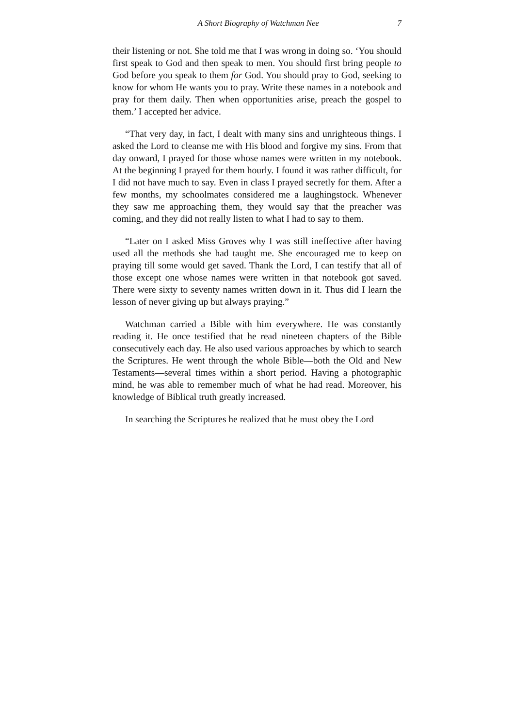A Short Biography of Watchman Nee 7
their listening or not. She told me that I was wrong in doing so. ‘You should first speak to God and then speak to men. You should first bring people to God before you speak to them for God. You should pray to God, seeking to know for whom He wants you to pray. Write these names in a notebook and pray for them daily. Then when opportunities arise, preach the gospel to them.’ I accepted her advice.
“That very day, in fact, I dealt with many sins and unrighteous things. I asked the Lord to cleanse me with His blood and forgive my sins. From that day onward, I prayed for those whose names were written in my notebook. At the beginning I prayed for them hourly. I found it was rather difficult, for I did not have much to say. Even in class I prayed secretly for them. After a few months, my schoolmates considered me a laughingstock. Whenever they saw me approaching them, they would say that the preacher was coming, and they did not really listen to what I had to say to them.
“Later on I asked Miss Groves why I was still ineffective after having used all the methods she had taught me. She encouraged me to keep on praying till some would get saved. Thank the Lord, I can testify that all of those except one whose names were written in that notebook got saved. There were sixty to seventy names written down in it. Thus did I learn the lesson of never giving up but always praying.”
Watchman carried a Bible with him everywhere. He was constantly reading it. He once testified that he read nineteen chapters of the Bible consecutively each day. He also used various approaches by which to search the Scriptures. He went through the whole Bible—both the Old and New Testaments—several times within a short period. Having a photographic mind, he was able to remember much of what he had read. Moreover, his knowledge of Biblical truth greatly increased.
In searching the Scriptures he realized that he must obey the Lord